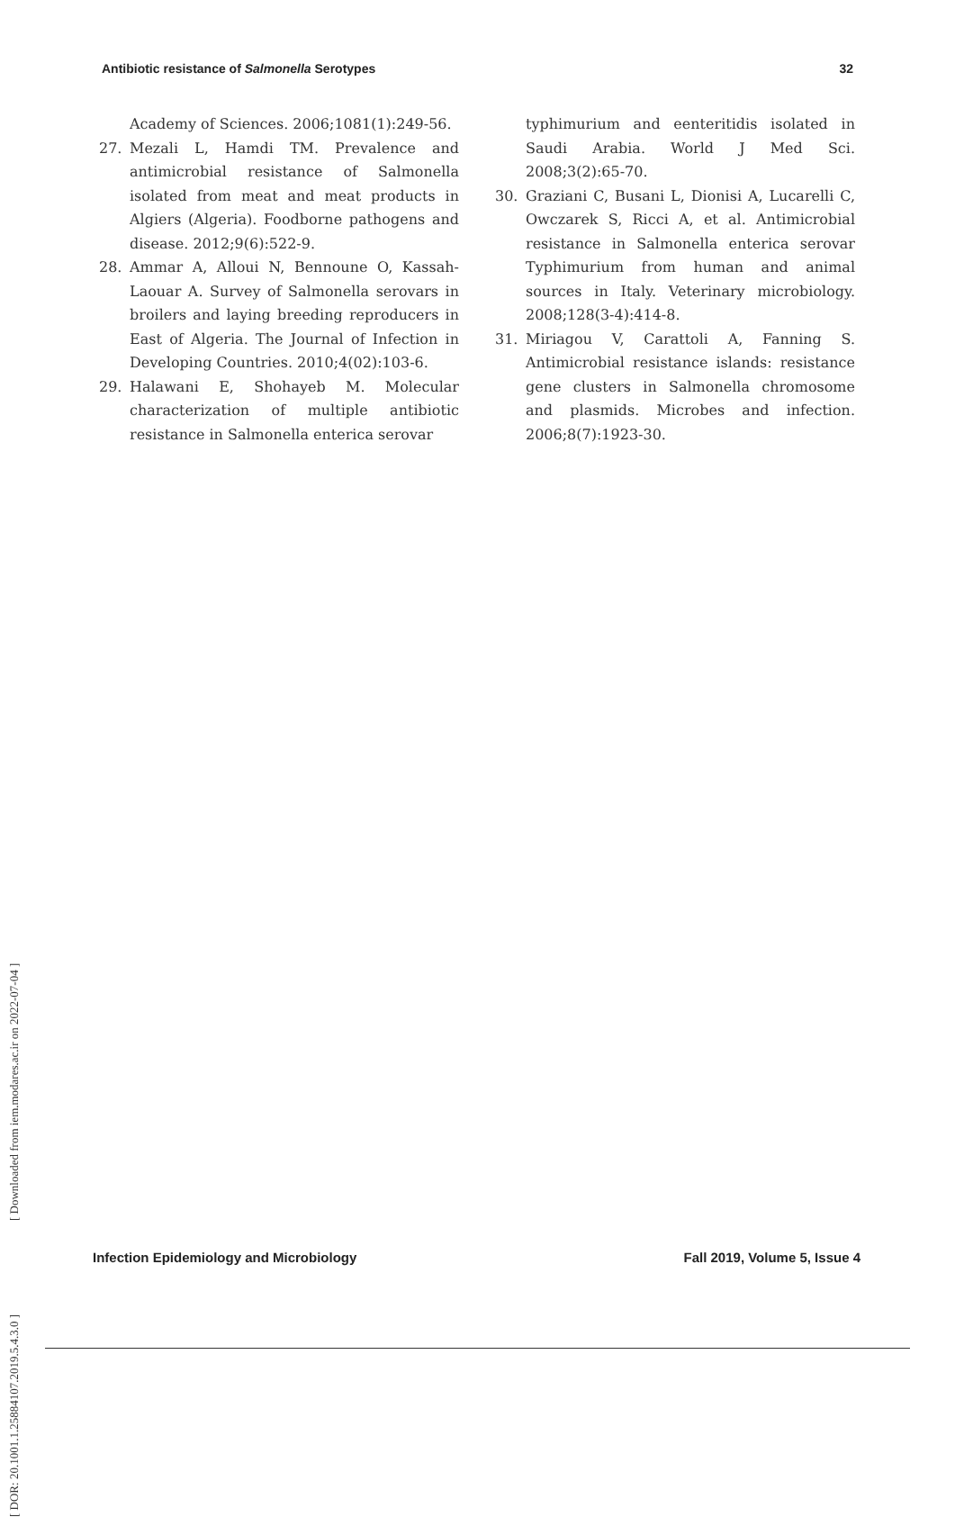Antibiotic resistance of Salmonella Serotypes 32
Academy of Sciences. 2006;1081(1):249-56.
27. Mezali L, Hamdi TM. Prevalence and antimicrobial resistance of Salmonella isolated from meat and meat products in Algiers (Algeria). Foodborne pathogens and disease. 2012;9(6):522-9.
28. Ammar A, Alloui N, Bennoune O, Kassah-Laouar A. Survey of Salmonella serovars in broilers and laying breeding reproducers in East of Algeria. The Journal of Infection in Developing Countries. 2010;4(02):103-6.
29. Halawani E, Shohayeb M. Molecular characterization of multiple antibiotic resistance in Salmonella enterica serovar
typhimurium and eenteritidis isolated in Saudi Arabia. World J Med Sci. 2008;3(2):65-70.
30. Graziani C, Busani L, Dionisi A, Lucarelli C, Owczarek S, Ricci A, et al. Antimicrobial resistance in Salmonella enterica serovar Typhimurium from human and animal sources in Italy. Veterinary microbiology. 2008;128(3-4):414-8.
31. Miriagou V, Carattoli A, Fanning S. Antimicrobial resistance islands: resistance gene clusters in Salmonella chromosome and plasmids. Microbes and infection. 2006;8(7):1923-30.
[ DOR: 20.1001.1.25884107.2019.5.4.3.0 ] [ Downloaded from iem.modares.ac.ir on 2022-07-04 ]
Infection Epidemiology and Microbiology Fall 2019, Volume 5, Issue 4